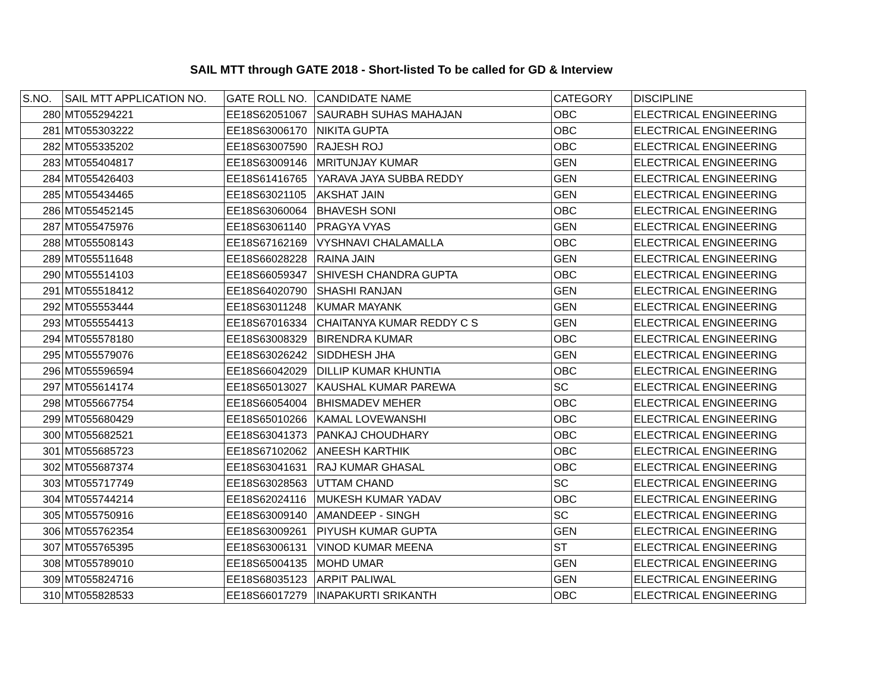SAIL MTT through GATE 2018 - Short-listed To be called for GD & Interview
| S.NO. | SAIL MTT APPLICATION NO. | GATE ROLL NO. | CANDIDATE NAME | CATEGORY | DISCIPLINE |
| --- | --- | --- | --- | --- | --- |
| 280 | MT055294221 | EE18S62051067 | SAURABH SUHAS MAHAJAN | OBC | ELECTRICAL ENGINEERING |
| 281 | MT055303222 | EE18S63006170 | NIKITA GUPTA | OBC | ELECTRICAL ENGINEERING |
| 282 | MT055335202 | EE18S63007590 | RAJESH ROJ | OBC | ELECTRICAL ENGINEERING |
| 283 | MT055404817 | EE18S63009146 | MRITUNJAY KUMAR | GEN | ELECTRICAL ENGINEERING |
| 284 | MT055426403 | EE18S61416765 | YARAVA JAYA SUBBA REDDY | GEN | ELECTRICAL ENGINEERING |
| 285 | MT055434465 | EE18S63021105 | AKSHAT JAIN | GEN | ELECTRICAL ENGINEERING |
| 286 | MT055452145 | EE18S63060064 | BHAVESH SONI | OBC | ELECTRICAL ENGINEERING |
| 287 | MT055475976 | EE18S63061140 | PRAGYA VYAS | GEN | ELECTRICAL ENGINEERING |
| 288 | MT055508143 | EE18S67162169 | VYSHNAVI CHALAMALLA | OBC | ELECTRICAL ENGINEERING |
| 289 | MT055511648 | EE18S66028228 | RAINA JAIN | GEN | ELECTRICAL ENGINEERING |
| 290 | MT055514103 | EE18S66059347 | SHIVESH CHANDRA GUPTA | OBC | ELECTRICAL ENGINEERING |
| 291 | MT055518412 | EE18S64020790 | SHASHI RANJAN | GEN | ELECTRICAL ENGINEERING |
| 292 | MT055553444 | EE18S63011248 | KUMAR MAYANK | GEN | ELECTRICAL ENGINEERING |
| 293 | MT055554413 | EE18S67016334 | CHAITANYA KUMAR REDDY C S | GEN | ELECTRICAL ENGINEERING |
| 294 | MT055578180 | EE18S63008329 | BIRENDRA KUMAR | OBC | ELECTRICAL ENGINEERING |
| 295 | MT055579076 | EE18S63026242 | SIDDHESH JHA | GEN | ELECTRICAL ENGINEERING |
| 296 | MT055596594 | EE18S66042029 | DILLIP KUMAR KHUNTIA | OBC | ELECTRICAL ENGINEERING |
| 297 | MT055614174 | EE18S65013027 | KAUSHAL KUMAR PAREWA | SC | ELECTRICAL ENGINEERING |
| 298 | MT055667754 | EE18S66054004 | BHISMADEV MEHER | OBC | ELECTRICAL ENGINEERING |
| 299 | MT055680429 | EE18S65010266 | KAMAL LOVEWANSHI | OBC | ELECTRICAL ENGINEERING |
| 300 | MT055682521 | EE18S63041373 | PANKAJ CHOUDHARY | OBC | ELECTRICAL ENGINEERING |
| 301 | MT055685723 | EE18S67102062 | ANEESH KARTHIK | OBC | ELECTRICAL ENGINEERING |
| 302 | MT055687374 | EE18S63041631 | RAJ KUMAR GHASAL | OBC | ELECTRICAL ENGINEERING |
| 303 | MT055717749 | EE18S63028563 | UTTAM CHAND | SC | ELECTRICAL ENGINEERING |
| 304 | MT055744214 | EE18S62024116 | MUKESH KUMAR YADAV | OBC | ELECTRICAL ENGINEERING |
| 305 | MT055750916 | EE18S63009140 | AMANDEEP - SINGH | SC | ELECTRICAL ENGINEERING |
| 306 | MT055762354 | EE18S63009261 | PIYUSH KUMAR GUPTA | GEN | ELECTRICAL ENGINEERING |
| 307 | MT055765395 | EE18S63006131 | VINOD KUMAR MEENA | ST | ELECTRICAL ENGINEERING |
| 308 | MT055789010 | EE18S65004135 | MOHD UMAR | GEN | ELECTRICAL ENGINEERING |
| 309 | MT055824716 | EE18S68035123 | ARPIT PALIWAL | GEN | ELECTRICAL ENGINEERING |
| 310 | MT055828533 | EE18S66017279 | INAPAKURTI SRIKANTH | OBC | ELECTRICAL ENGINEERING |